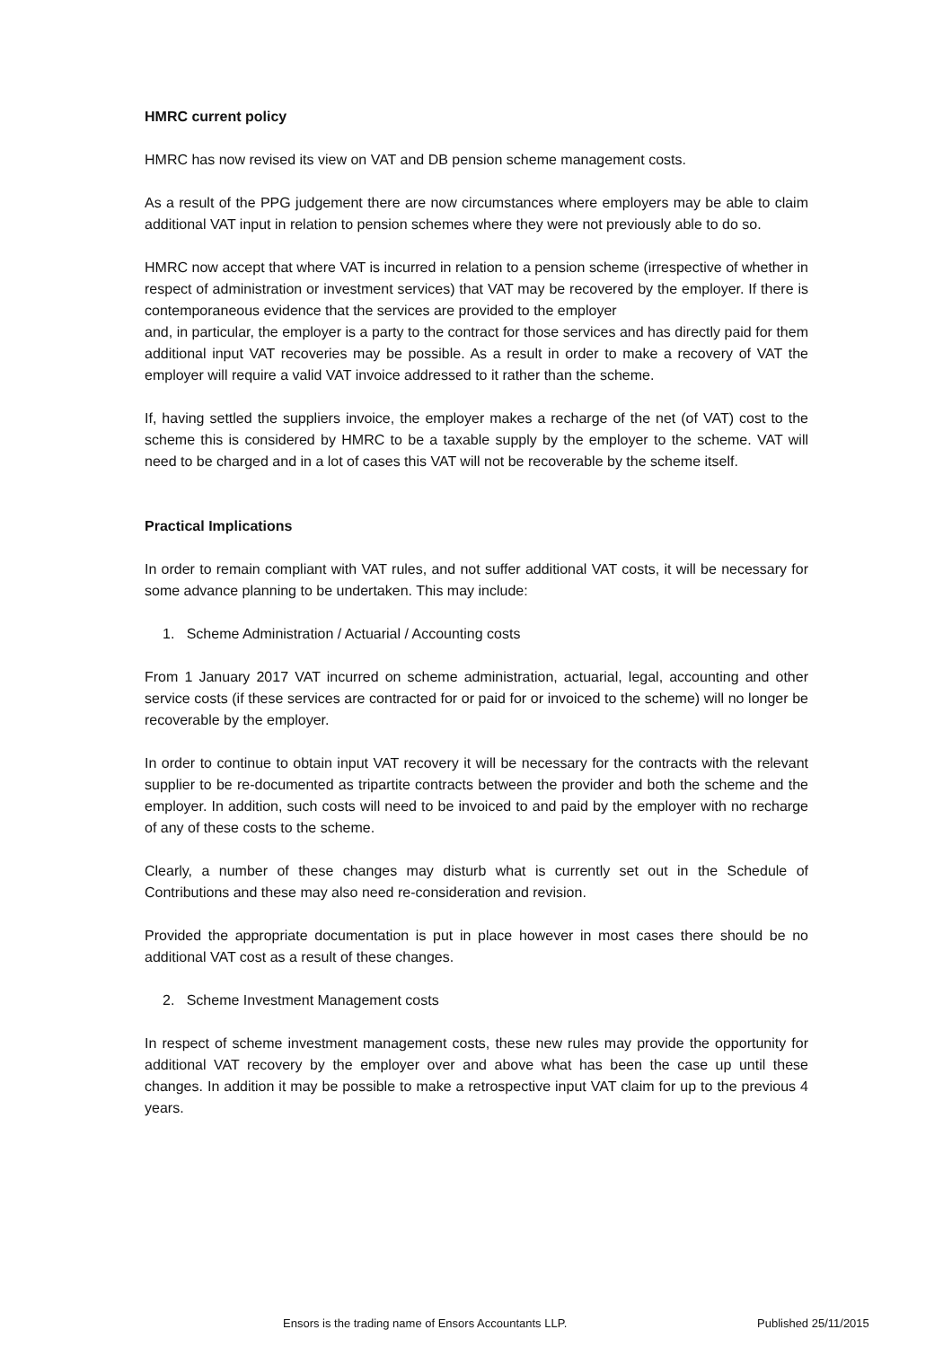HMRC current policy
HMRC has now revised its view on VAT and DB pension scheme management costs.
As a result of the PPG judgement there are now circumstances where employers may be able to claim additional VAT input in relation to pension schemes where they were not previously able to do so.
HMRC now accept that where VAT is incurred in relation to a pension scheme (irrespective of whether in respect of administration or investment services) that VAT may be recovered by the employer. If there is contemporaneous evidence that the services are provided to the employer
and, in particular, the employer is a party to the contract for those services and has directly paid for them additional input VAT recoveries may be possible. As a result in order to make a recovery of VAT the employer will require a valid VAT invoice addressed to it rather than the scheme.
If, having settled the suppliers invoice, the employer makes a recharge of the net (of VAT) cost to the scheme this is considered by HMRC to be a taxable supply by the employer to the scheme. VAT will need to be charged and in a lot of cases this VAT will not be recoverable by the scheme itself.
Practical Implications
In order to remain compliant with VAT rules, and not suffer additional VAT costs, it will be necessary for some advance planning to be undertaken. This may include:
1. Scheme Administration / Actuarial / Accounting costs
From 1 January 2017 VAT incurred on scheme administration, actuarial, legal, accounting and other service costs (if these services are contracted for or paid for or invoiced to the scheme) will no longer be recoverable by the employer.
In order to continue to obtain input VAT recovery it will be necessary for the contracts with the relevant supplier to be re-documented as tripartite contracts between the provider and both the scheme and the employer. In addition, such costs will need to be invoiced to and paid by the employer with no recharge of any of these costs to the scheme.
Clearly, a number of these changes may disturb what is currently set out in the Schedule of Contributions and these may also need re-consideration and revision.
Provided the appropriate documentation is put in place however in most cases there should be no additional VAT cost as a result of these changes.
2. Scheme Investment Management costs
In respect of scheme investment management costs, these new rules may provide the opportunity for additional VAT recovery by the employer over and above what has been the case up until these changes. In addition it may be possible to make a retrospective input VAT claim for up to the previous 4 years.
Ensors is the trading name of Ensors Accountants LLP. Published 25/11/2015